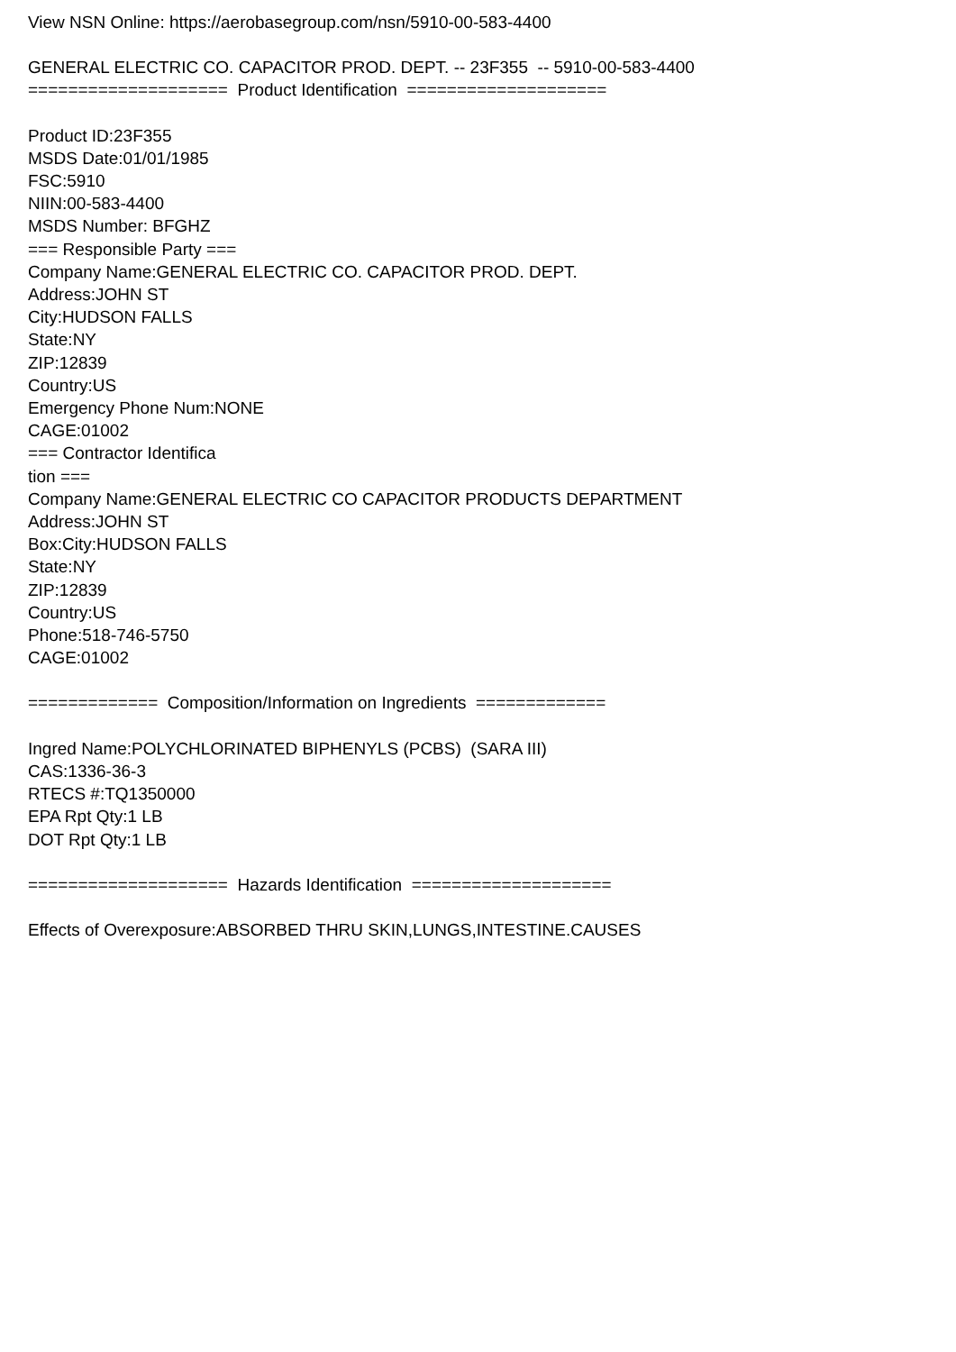View NSN Online: https://aerobasegroup.com/nsn/5910-00-583-4400
GENERAL ELECTRIC CO. CAPACITOR PROD. DEPT. -- 23F355 -- 5910-00-583-4400
==================== Product Identification ====================
Product ID:23F355
MSDS Date:01/01/1985
FSC:5910
NIIN:00-583-4400
MSDS Number: BFGHZ
=== Responsible Party ===
Company Name:GENERAL ELECTRIC CO. CAPACITOR PROD. DEPT.
Address:JOHN ST
City:HUDSON FALLS
State:NY
ZIP:12839
Country:US
Emergency Phone Num:NONE
CAGE:01002
=== Contractor Identifica
tion ===
Company Name:GENERAL ELECTRIC CO CAPACITOR PRODUCTS DEPARTMENT
Address:JOHN ST
Box:City:HUDSON FALLS
State:NY
ZIP:12839
Country:US
Phone:518-746-5750
CAGE:01002
============= Composition/Information on Ingredients =============
Ingred Name:POLYCHLORINATED BIPHENYLS (PCBS) (SARA III)
CAS:1336-36-3
RTECS #:TQ1350000
EPA Rpt Qty:1 LB
DOT Rpt Qty:1 LB
==================== Hazards Identification ====================
Effects of Overexposure:ABSORBED THRU SKIN,LUNGS,INTESTINE.CAUSES